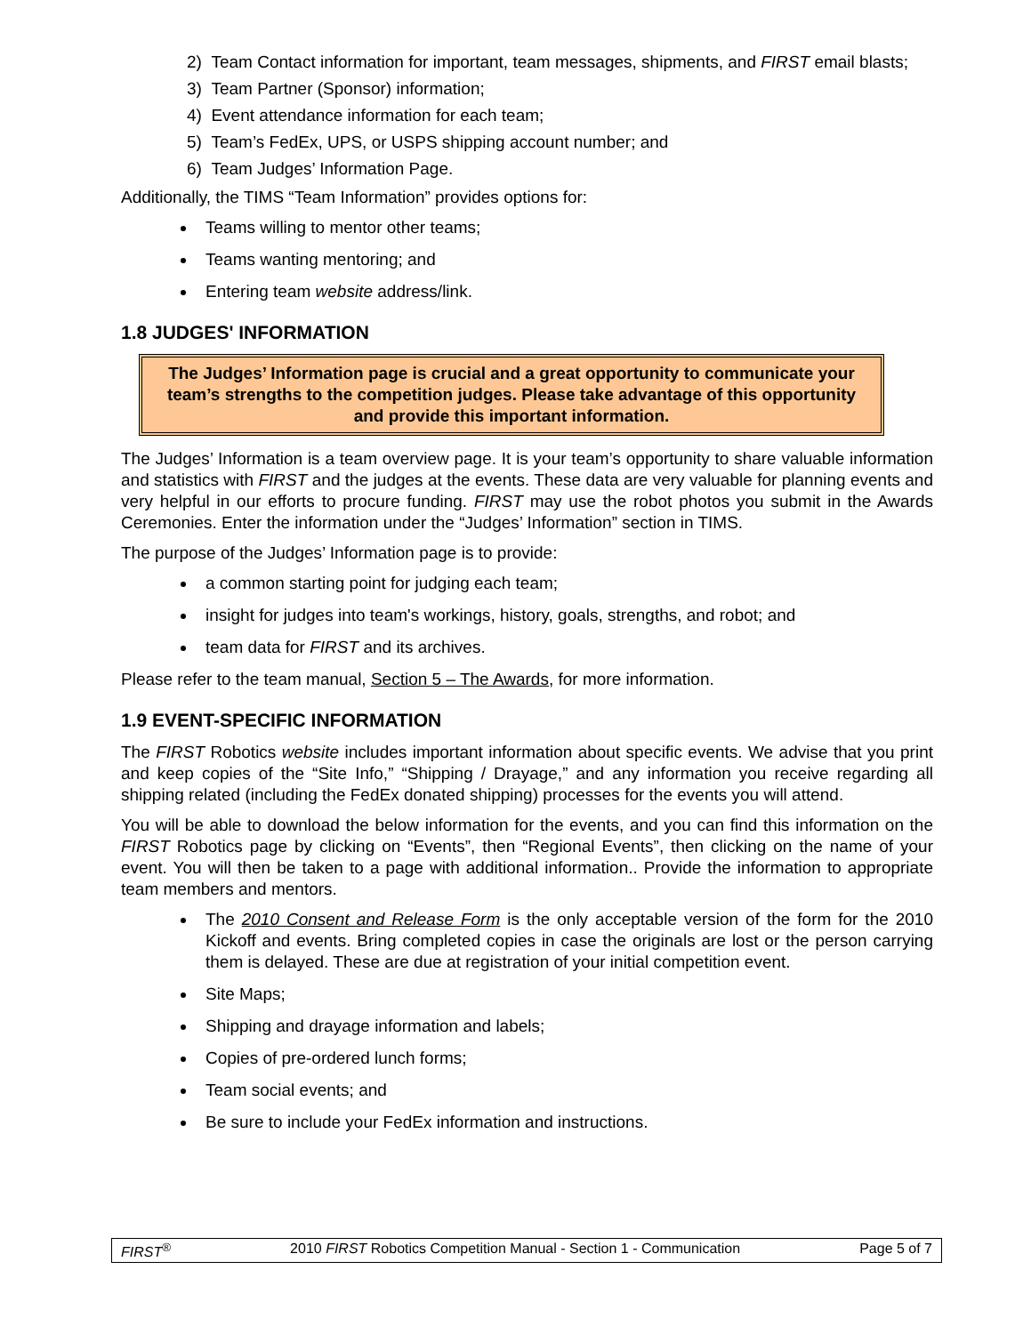2) Team Contact information for important, team messages, shipments, and FIRST email blasts;
3) Team Partner (Sponsor) information;
4) Event attendance information for each team;
5) Team’s FedEx, UPS, or USPS shipping account number; and
6) Team Judges’ Information Page.
Additionally, the TIMS “Team Information” provides options for:
Teams willing to mentor other teams;
Teams wanting mentoring; and
Entering team website address/link.
1.8 JUDGES' INFORMATION
The Judges’ Information page is crucial and a great opportunity to communicate your team’s strengths to the competition judges. Please take advantage of this opportunity and provide this important information.
The Judges’ Information is a team overview page. It is your team’s opportunity to share valuable information and statistics with FIRST and the judges at the events. These data are very valuable for planning events and very helpful in our efforts to procure funding. FIRST may use the robot photos you submit in the Awards Ceremonies. Enter the information under the “Judges’ Information” section in TIMS.
The purpose of the Judges’ Information page is to provide:
a common starting point for judging each team;
insight for judges into team's workings, history, goals, strengths, and robot; and
team data for FIRST and its archives.
Please refer to the team manual, Section 5 – The Awards, for more information.
1.9 EVENT-SPECIFIC INFORMATION
The FIRST Robotics website includes important information about specific events. We advise that you print and keep copies of the “Site Info,” “Shipping / Drayage,” and any information you receive regarding all shipping related (including the FedEx donated shipping) processes for the events you will attend.
You will be able to download the below information for the events, and you can find this information on the FIRST Robotics page by clicking on “Events”, then “Regional Events”, then clicking on the name of your event. You will then be taken to a page with additional information.. Provide the information to appropriate team members and mentors.
The 2010 Consent and Release Form is the only acceptable version of the form for the 2010 Kickoff and events. Bring completed copies in case the originals are lost or the person carrying them is delayed. These are due at registration of your initial competition event.
Site Maps;
Shipping and drayage information and labels;
Copies of pre-ordered lunch forms;
Team social events; and
Be sure to include your FedEx information and instructions.
FIRST<sup>®</sup> 2010 FIRST Robotics Competition Manual - Section 1 - Communication Page 5 of 7